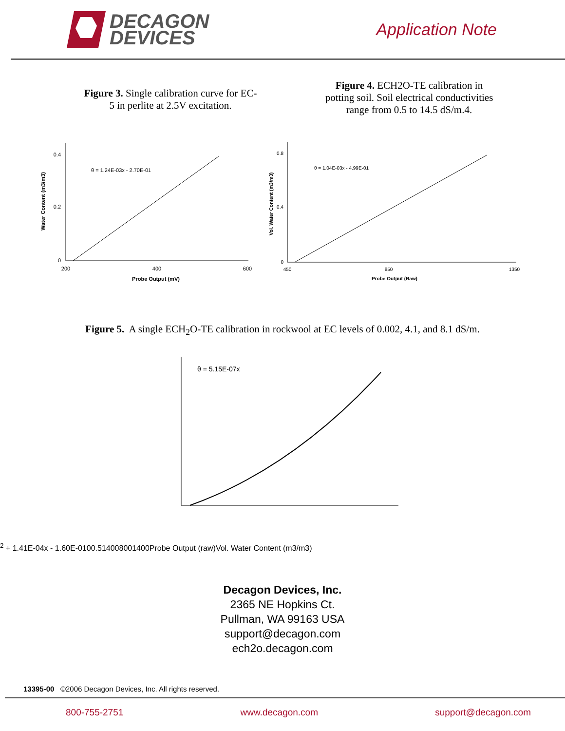DECAGON
DEVICES
Application Note
Figure 3. Single calibration curve for EC-
5 in perlite at 2.5V excitation.
Figure 4. ECH2O-TE calibration in
potting soil. Soil electrical conductivities
range from 0.5 to 14.5 dS/m.4.
θ = 1.24E-03x - 2.70E-01
0
0.2
0.4
200
400
600
Probe Output (mV)
Water Content (m3/m3)
θ = 1.04E-03x - 4.99E-01
0
0.4
0.8
450
850
1350
Probe Output (Raw)
Vol. Water Content (m3/m3)
Figure 5. A single ECH<sub>2</sub>O-TE calibration in rockwool at EC levels of 0.002, 4.1, and 8.1 dS/m.
θ = 5.15E-07x2 + 1.41E-04x - 1.60E-01
0
0.5
1
400
800
1400
Probe Output (raw)
Vol. Water Content (m3/m3)
Decagon Devices, Inc.
2365 NE Hopkins Ct.
Pullman, WA 99163 USA
support@decagon.com
ech2o.decagon.com
13395-00 ©2006 Decagon Devices, Inc. All rights reserved.
800-755-2751 www.decagon.com support@decagon.com